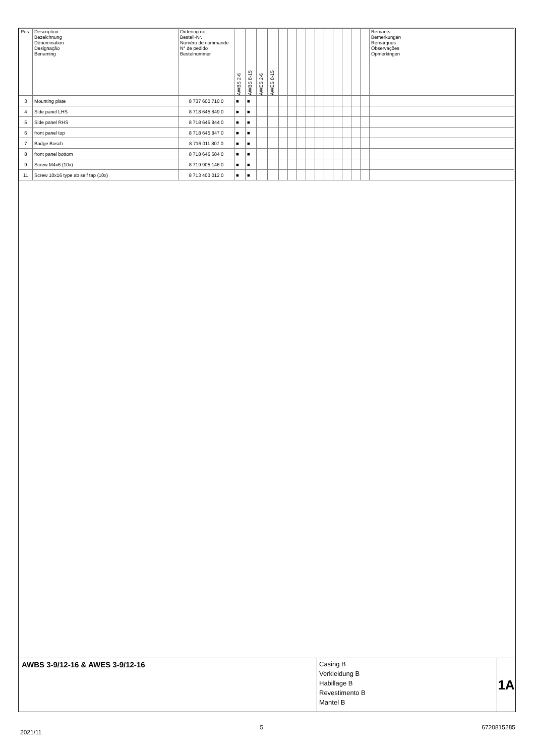| Pos | Description Bezeichnung Dénomination Designação Benaming | Ordering no. Bestell-Nr. Numéro de commande N° de pedido Bestelnummer | AWBS 2-6 | AWBS 8-15 | AWES 2-6 | AWES 8-15 | | | | | | | | | | | Remarks Bemerkungen Remarques Observações Opmerkingen |
| --- | --- | --- | --- | --- | --- | --- | --- | --- | --- | --- | --- | --- | --- | --- | --- | --- | --- |
| 3 | Mounting plate | 8 737 600 710 0 | ■ | ■ | | | | | | | | | | | | | |
| 4 | Side panel LHS | 8 718 645 849 0 | ■ | ■ | | | | | | | | | | | | | |
| 5 | Side panel RHS | 8 718 645 844 0 | ■ | ■ | | | | | | | | | | | | | |
| 6 | front panel top | 8 718 645 847 0 | ■ | ■ | | | | | | | | | | | | | |
| 7 | Badge Bosch | 8 716 011 807 0 | ■ | ■ | | | | | | | | | | | | | |
| 8 | front panel bottom | 8 718 646 684 0 | ■ | ■ | | | | | | | | | | | | | |
| 9 | Screw M4x6 (10x) | 8 719 905 146 0 | ■ | ■ | | | | | | | | | | | | | |
| 11 | Screw 10x16 type ab self tap (10x) | 8 713 403 012 0 | ■ | ■ | | | | | | | | | | | | | |
AWBS 3-9/12-16 & AWES 3-9/12-16
Casing B
Verkleidung B
Habillage B
Revestimento B
Mantel B
1A
2021/11 5 6720815285